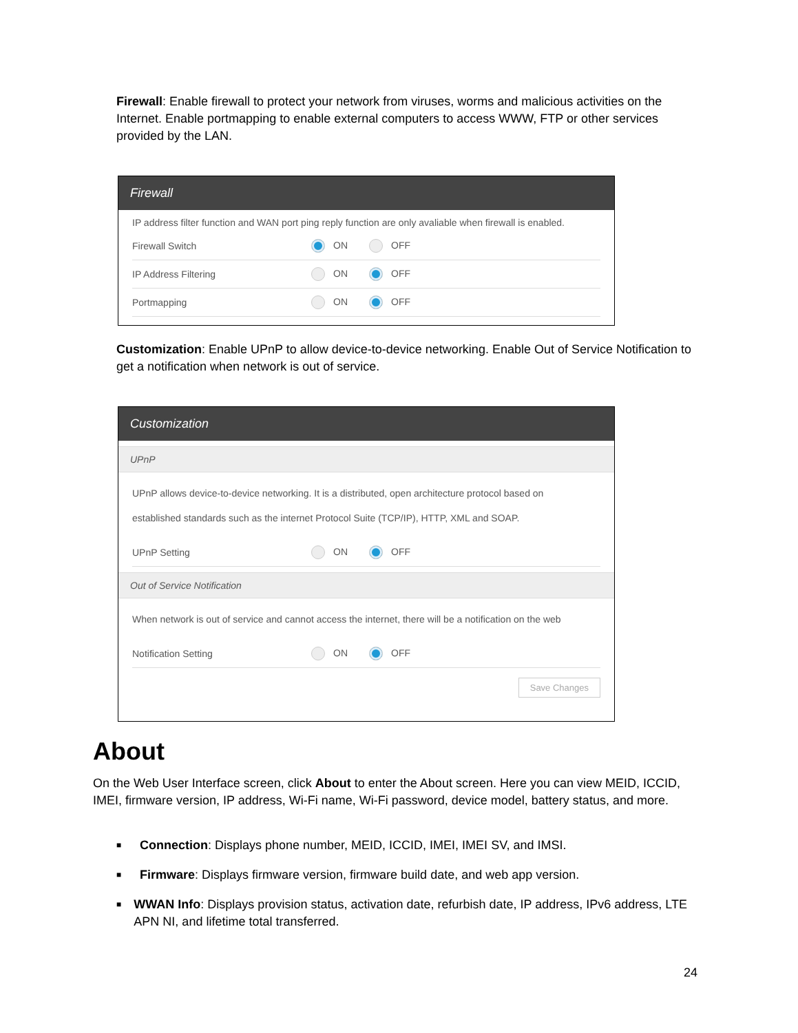Firewall: Enable firewall to protect your network from viruses, worms and malicious activities on the Internet. Enable portmapping to enable external computers to access WWW, FTP or other services provided by the LAN.
Firewall
IP address filter function and WAN port ping reply function are only avaliable when firewall is enabled.
Firewall Switch ON OFF
IP Address Filtering ON OFF
Portmapping ON OFF
Customization: Enable UPnP to allow device-to-device networking. Enable Out of Service Notification to get a notification when network is out of service.
Customization
UPnP
UPnP allows device-to-device networking. It is a distributed, open architecture protocol based on
established standards such as the internet Protocol Suite (TCP/IP), HTTP, XML and SOAP.
UPnP Setting ON OFF
Out of Service Notification
When network is out of service and cannot access the internet, there will be a notification on the web
Notification Setting ON OFF
Save Changes
About
On the Web User Interface screen, click About to enter the About screen. Here you can view MEID, ICCID, IMEI, firmware version, IP address, Wi-Fi name, Wi-Fi password, device model, battery status, and more.
■ Connection: Displays phone number, MEID, ICCID, IMEI, IMEI SV, and IMSI.
■ Firmware: Displays firmware version, firmware build date, and web app version.
■ WWAN Info: Displays provision status, activation date, refurbish date, IP address, IPv6 address, LTE APN NI, and lifetime total transferred.
24